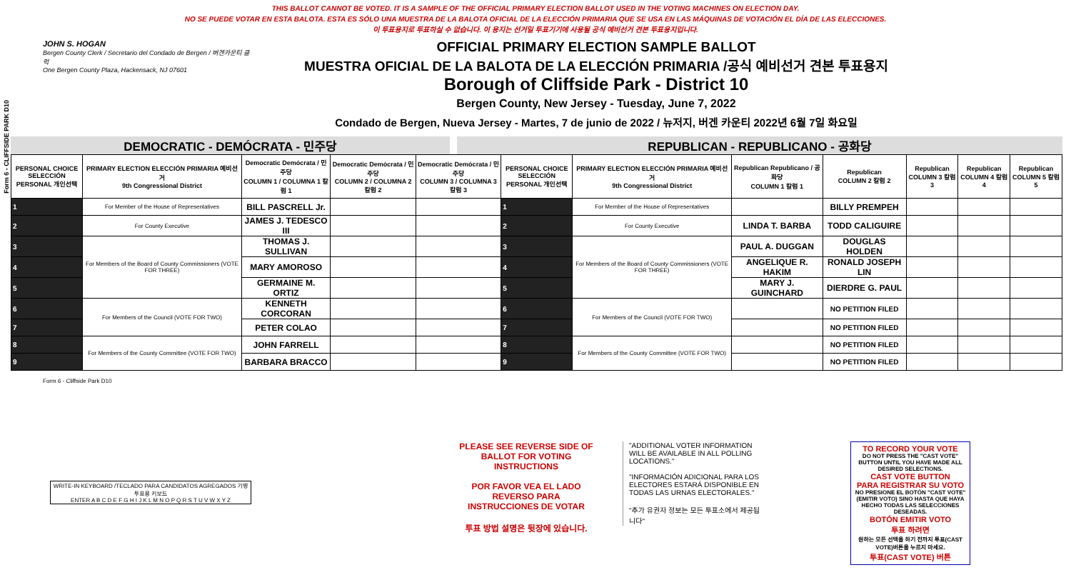Form 6 - CLIFFSIDE PARK D10
THIS BALLOT CANNOT BE VOTED. IT IS A SAMPLE OF THE OFFICIAL PRIMARY ELECTION BALLOT USED IN THE VOTING MACHINES ON ELECTION DAY.
NO SE PUEDE VOTAR EN ESTA BALOTA. ESTA ES SÓLO UNA MUESTRA DE LA BALOTA OFICIAL DE LA ELECCIÓN PRIMARIA QUE SE USA EN LAS MÁQUINAS DE VOTACIÓN EL DÍA DE LAS ELECCIONES.
이 투표용지로 투표하실 수 없습니다. 이 용지는 선거일 투표기기에 사용될 공식 예비선거 견본 투표용지입니다.
JOHN S. HOGAN
Bergen County Clerk / Secretario del Condado de Bergen / 버겐카운티 클럭
One Bergen County Plaza, Hackensack, NJ 07601
OFFICIAL PRIMARY ELECTION SAMPLE BALLOT
MUESTRA OFICIAL DE LA BALOTA DE LA ELECCIÓN PRIMARIA /공식 예비선거 견본 투표용지
Borough of Cliffside Park - District 10
Bergen County, New Jersey - Tuesday, June 7, 2022
Condado de Bergen, Nueva Jersey - Martes, 7 de junio de 2022 / 뉴저지, 버겐 카운티 2022년 6월 7일 화요일
DEMOCRATIC - DEMÓCRATA - 민주당 REPUBLICAN - REPUBLICANO - 공화당
| PERSONAL CHOICE SELECCIÓN PERSONAL 개인선택 | PRIMARY ELECTION ELECCIÓN PRIMARIA 예비선거 9th Congressional District | Democratic Demócrata / 민주당 COLUMN 1 / COLUMNA 1 칼럼 1 | Democratic Demócrata / 민주당 COLUMN 2 / COLUMNA 2 칼럼 2 | Democratic Demócrata / 민주당 COLUMN 3 / COLUMNA 3 칼럼 3 | PERSONAL CHOICE SELECCIÓN PERSONAL 개인선택 | PRIMARY ELECTION ELECCIÓN PRIMARIA 예비선거 9th Congressional District | Republican Republicano / 공화당 COLUMN 1 칼럼 1 | Republican COLUMN 2 칼럼 2 | Republican COLUMN 3 칼럼 3 | Republican COLUMN 4 칼럼 4 | Republican COLUMN 5 칼럼 5 |
| --- | --- | --- | --- | --- | --- | --- | --- | --- | --- | --- | --- |
| 1 | For Member of the House of Representatives | BILL PASCRELL Jr. | | | 1 | For Member of the House of Representatives | | BILLY PREMPEH | | | |
| 2 | For County Executive | JAMES J. TEDESCO III | | | 2 | For County Executive | LINDA T. BARBA | TODD CALIGUIRE | | | |
| 3 | For Members of the Board of County Commissioners (VOTE FOR THREE) | THOMAS J. SULLIVAN | | | 3 | For Members of the Board of County Commissioners (VOTE FOR THREE) | PAUL A. DUGGAN | DOUGLAS HOLDEN | | | |
| 4 | | MARY AMOROSO | | | 4 | | ANGELIQUE R. HAKIM | RONALD JOSEPH LIN | | | |
| 5 | | GERMAINE M. ORTIZ | | | 5 | | MARY J. GUINCHARD | DIERDRE G. PAUL | | | |
| 6 | For Members of the Council (VOTE FOR TWO) | KENNETH CORCORAN | | | 6 | For Members of the Council (VOTE FOR TWO) | | NO PETITION FILED | | | |
| 7 | | PETER COLAO | | | 7 | | | NO PETITION FILED | | | |
| 8 | For Members of the County Committee (VOTE FOR TWO) | JOHN FARRELL | | | 8 | For Members of the County Committee (VOTE FOR TWO) | | NO PETITION FILED | | | |
| 9 | | BARBARA BRACCO | | | 9 | | | NO PETITION FILED | | | |
Form 6 - Cliffside Park D10
WRITE-IN KEYBOARD /TECLADO PARA CANDIDATOS AGREGADOS 기명 투표용 키보드
ENTER A B C D E F G H I J K L M N O P Q R S T U V W X Y Z
PLEASE SEE REVERSE SIDE OF BALLOT FOR VOTING INSTRUCTIONS
POR FAVOR VEA EL LADO REVERSO PARA INSTRUCCIONES DE VOTAR
투표 방법 설명은 뒷장에 있습니다.
"ADDITIONAL VOTER INFORMATION WILL BE AVAILABLE IN ALL POLLING LOCATIONS."
"INFORMACIÓN ADICIONAL PARA LOS ELECTORES ESTARÁ DISPONIBLE EN TODAS LAS URNAS ELECTORALES."
"추가 유권자 정보는 모든 투표소에서 제공됩니다"
TO RECORD YOUR VOTE
DO NOT PRESS THE "CAST VOTE" BUTTON UNTIL YOU HAVE MADE ALL DESIRED SELECTIONS.
CAST VOTE BUTTON
PARA REGISTRAR SU VOTO
NO PRESIONE EL BOTÓN "CAST VOTE" (EMITIR VOTO) SINO HASTA QUE HAYA HECHO TODAS LAS SELECCIONES DESEADAS.
BOTÓN EMITIR VOTO
투표 하려면
원하는 모든 선택을 하기 전까지 투표(CAST VOTE)버튼을 누르지 마세요.
투표(CAST VOTE) 버튼